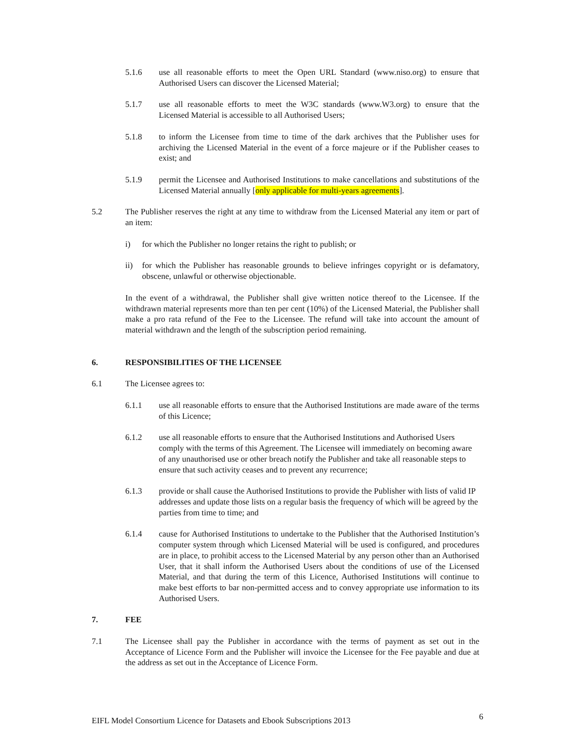5.1.6 use all reasonable efforts to meet the Open URL Standard (www.niso.org) to ensure that Authorised Users can discover the Licensed Material;
5.1.7 use all reasonable efforts to meet the W3C standards (www.W3.org) to ensure that the Licensed Material is accessible to all Authorised Users;
5.1.8 to inform the Licensee from time to time of the dark archives that the Publisher uses for archiving the Licensed Material in the event of a force majeure or if the Publisher ceases to exist; and
5.1.9 permit the Licensee and Authorised Institutions to make cancellations and substitutions of the Licensed Material annually [only applicable for multi-years agreements].
5.2 The Publisher reserves the right at any time to withdraw from the Licensed Material any item or part of an item:
i) for which the Publisher no longer retains the right to publish; or
ii) for which the Publisher has reasonable grounds to believe infringes copyright or is defamatory, obscene, unlawful or otherwise objectionable.
In the event of a withdrawal, the Publisher shall give written notice thereof to the Licensee. If the withdrawn material represents more than ten per cent (10%) of the Licensed Material, the Publisher shall make a pro rata refund of the Fee to the Licensee. The refund will take into account the amount of material withdrawn and the length of the subscription period remaining.
6. RESPONSIBILITIES OF THE LICENSEE
6.1 The Licensee agrees to:
6.1.1 use all reasonable efforts to ensure that the Authorised Institutions are made aware of the terms of this Licence;
6.1.2 use all reasonable efforts to ensure that the Authorised Institutions and Authorised Users comply with the terms of this Agreement. The Licensee will immediately on becoming aware of any unauthorised use or other breach notify the Publisher and take all reasonable steps to ensure that such activity ceases and to prevent any recurrence;
6.1.3 provide or shall cause the Authorised Institutions to provide the Publisher with lists of valid IP addresses and update those lists on a regular basis the frequency of which will be agreed by the parties from time to time; and
6.1.4 cause for Authorised Institutions to undertake to the Publisher that the Authorised Institution’s computer system through which Licensed Material will be used is configured, and procedures are in place, to prohibit access to the Licensed Material by any person other than an Authorised User, that it shall inform the Authorised Users about the conditions of use of the Licensed Material, and that during the term of this Licence, Authorised Institutions will continue to make best efforts to bar non-permitted access and to convey appropriate use information to its Authorised Users.
7. FEE
7.1 The Licensee shall pay the Publisher in accordance with the terms of payment as set out in the Acceptance of Licence Form and the Publisher will invoice the Licensee for the Fee payable and due at the address as set out in the Acceptance of Licence Form.
EIFL Model Consortium Licence for Datasets and Ebook Subscriptions 2013 6